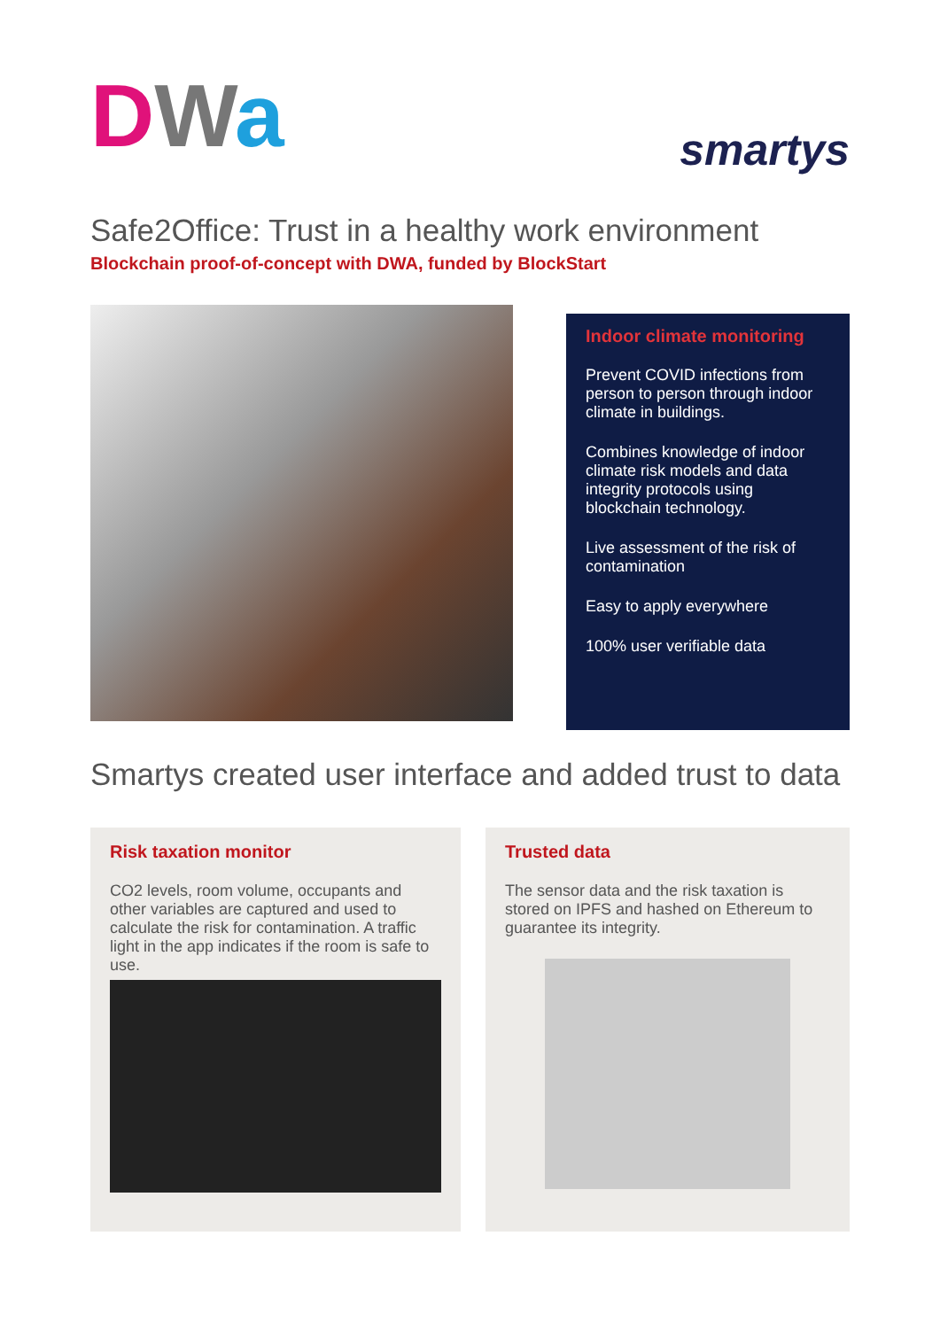DWa
smartys
Safe2Office: Trust in a healthy work environment
Blockchain proof-of-concept with DWA, funded by BlockStart
Indoor climate monitoring
Prevent COVID infections from person to person through indoor climate in buildings.
Combines knowledge of indoor climate risk models and data integrity protocols using blockchain technology.
Live assessment of the risk of contamination
Easy to apply everywhere
100% user verifiable data
Smartys created user interface and added trust to data
Risk taxation monitor
CO2 levels, room volume, occupants and other variables are captured and used to calculate the risk for contamination. A traffic light in the app indicates if the room is safe to use.
Trusted data
The sensor data and the risk taxation is stored on IPFS and hashed on Ethereum to guarantee its integrity.